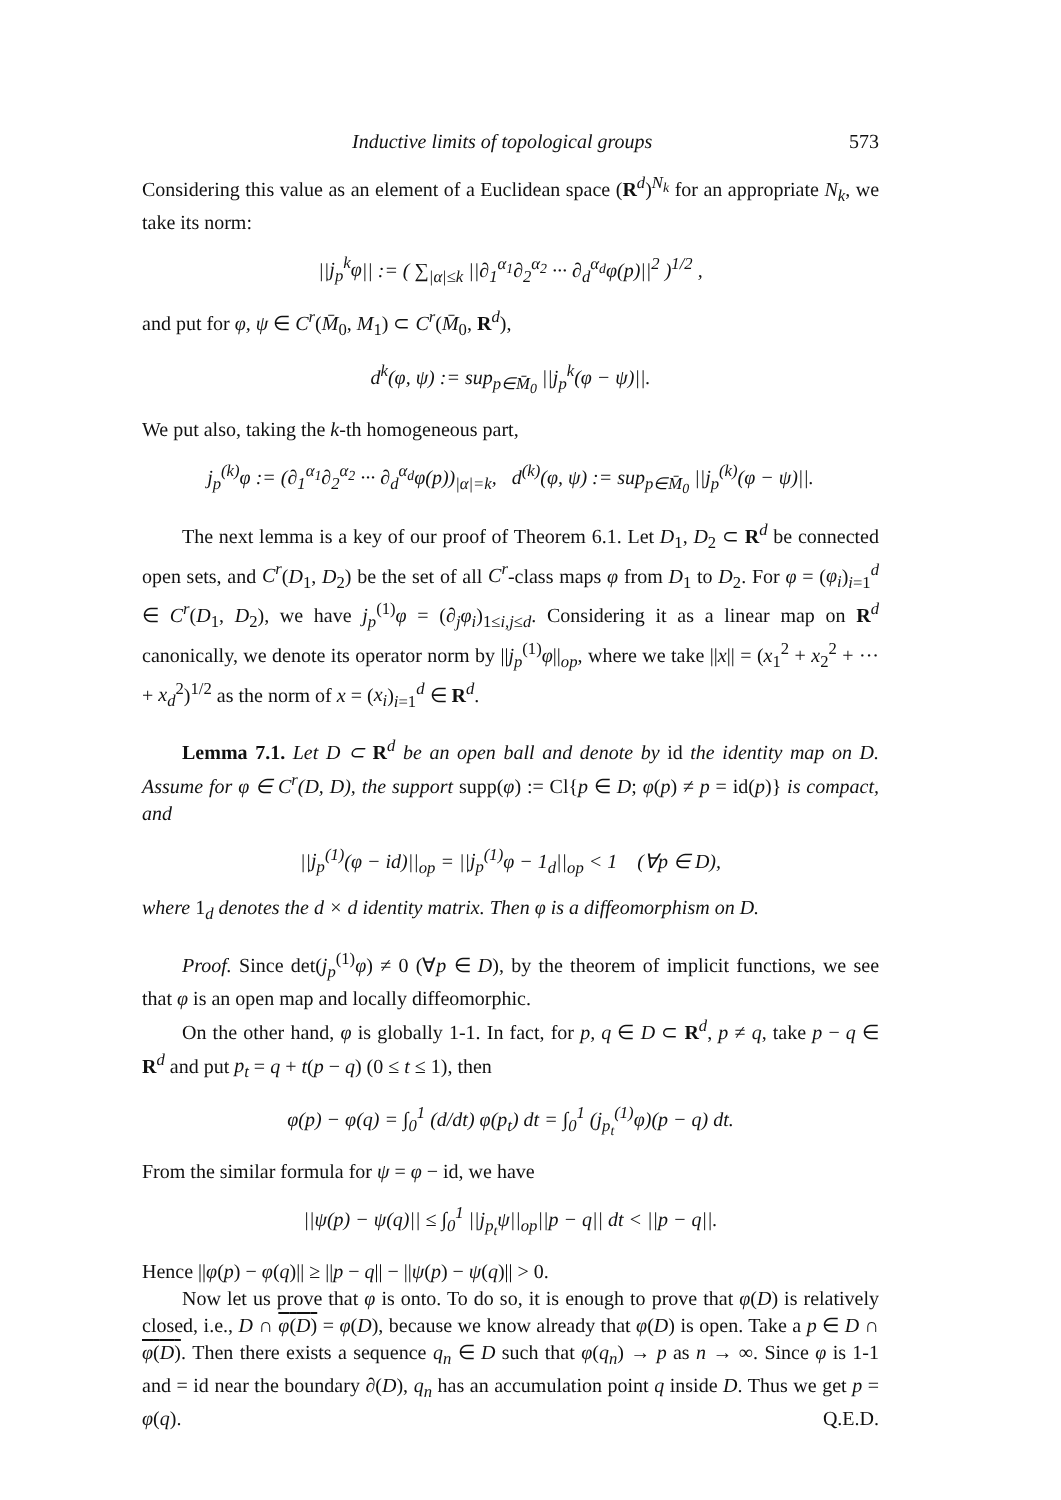Inductive limits of topological groups 573
Considering this value as an element of a Euclidean space (R<sup>d</sup>)<sup>N<sub>k</sub></sup> for an appropriate N<sub>k</sub>, we take its norm:
||j<sub>p</sub><sup>k</sup>φ|| := ( ∑<sub>|α|≤k</sub> ||∂<sub>1</sub><sup>α<sub>1</sub></sup>∂<sub>2</sub><sup>α<sub>2</sub></sup> ··· ∂<sub>d</sub><sup>α<sub>d</sub></sup>φ(p)||<sup>2</sup> )<sup>1/2</sup> ,
and put for φ, ψ ∈ C<sup>r</sup>(M̄<sub>0</sub>, M<sub>1</sub>) ⊂ C<sup>r</sup>(M̄<sub>0</sub>, R<sup>d</sup>),
d<sup>k</sup>(φ, ψ) := sup<sub>p∈M̄<sub>0</sub></sub> ||j<sub>p</sub><sup>k</sup>(φ − ψ)||.
We put also, taking the k-th homogeneous part,
j<sub>p</sub><sup>(k)</sup>φ := (∂<sub>1</sub><sup>α<sub>1</sub></sup>∂<sub>2</sub><sup>α<sub>2</sub></sup> ··· ∂<sub>d</sub><sup>α<sub>d</sub></sup>φ(p))<sub>|α|=k</sub>, d<sup>(k)</sup>(φ, ψ) := sup<sub>p∈M̄<sub>0</sub></sub> ||j<sub>p</sub><sup>(k)</sup>(φ − ψ)||.
The next lemma is a key of our proof of Theorem 6.1. Let D<sub>1</sub>, D<sub>2</sub> ⊂ R<sup>d</sup> be connected open sets, and C<sup>r</sup>(D<sub>1</sub>, D<sub>2</sub>) be the set of all C<sup>r</sup>-class maps φ from D<sub>1</sub> to D<sub>2</sub>. For φ = (φ<sub>i</sub>)<sub>i=1</sub><sup>d</sup> ∈ C<sup>r</sup>(D<sub>1</sub>, D<sub>2</sub>), we have j<sub>p</sub><sup>(1)</sup>φ = (∂<sub>j</sub>φ<sub>i</sub>)<sub>1≤i,j≤d</sub>. Considering it as a linear map on R<sup>d</sup> canonically, we denote its operator norm by ||j<sub>p</sub><sup>(1)</sup>φ||<sub>op</sub>, where we take ||x|| = (x<sub>1</sub><sup>2</sup> + x<sub>2</sub><sup>2</sup> + ··· + x<sub>d</sub><sup>2</sup>)<sup>1/2</sup> as the norm of x = (x<sub>i</sub>)<sub>i=1</sub><sup>d</sup> ∈ R<sup>d</sup>.
Lemma 7.1. Let D ⊂ R<sup>d</sup> be an open ball and denote by id the identity map on D. Assume for φ ∈ C<sup>r</sup>(D, D), the support supp(φ) := Cl{p ∈ D; φ(p) ≠ p = id(p)} is compact, and
||j<sub>p</sub><sup>(1)</sup>(φ − id)||<sub>op</sub> = ||j<sub>p</sub><sup>(1)</sup>φ − 1<sub>d</sub>||<sub>op</sub> < 1 (∀p ∈ D),
where 1<sub>d</sub> denotes the d × d identity matrix. Then φ is a diffeomorphism on D.
Proof. Since det(j<sub>p</sub><sup>(1)</sup>φ) ≠ 0 (∀p ∈ D), by the theorem of implicit functions, we see that φ is an open map and locally diffeomorphic.
On the other hand, φ is globally 1-1. In fact, for p, q ∈ D ⊂ R<sup>d</sup>, p ≠ q, take p − q ∈ R<sup>d</sup> and put p<sub>t</sub> = q + t(p − q) (0 ≤ t ≤ 1), then
φ(p) − φ(q) = ∫<sub>0</sub><sup>1</sup> (d/dt) φ(p<sub>t</sub>) dt = ∫<sub>0</sub><sup>1</sup> (j<sub>p<sub>t</sub></sub><sup>(1)</sup>φ)(p − q) dt.
From the similar formula for ψ = φ − id, we have
||ψ(p) − ψ(q)|| ≤ ∫<sub>0</sub><sup>1</sup> ||j<sub>p<sub>t</sub></sub>ψ||<sub>op</sub>||p − q|| dt < ||p − q||.
Hence ||φ(p) − φ(q)|| ≥ ||p − q|| − ||ψ(p) − ψ(q)|| > 0.
Now let us prove that φ is onto. To do so, it is enough to prove that φ(D) is relatively closed, i.e., D ∩ φ(D) = φ(D), because we know already that φ(D) is open. Take a p ∈ D ∩ φ(D). Then there exists a sequence q<sub>n</sub> ∈ D such that φ(q<sub>n</sub>) → p as n → ∞. Since φ is 1-1 and = id near the boundary ∂(D), q<sub>n</sub> has an accumulation point q inside D. Thus we get p = φ(q). Q.E.D.